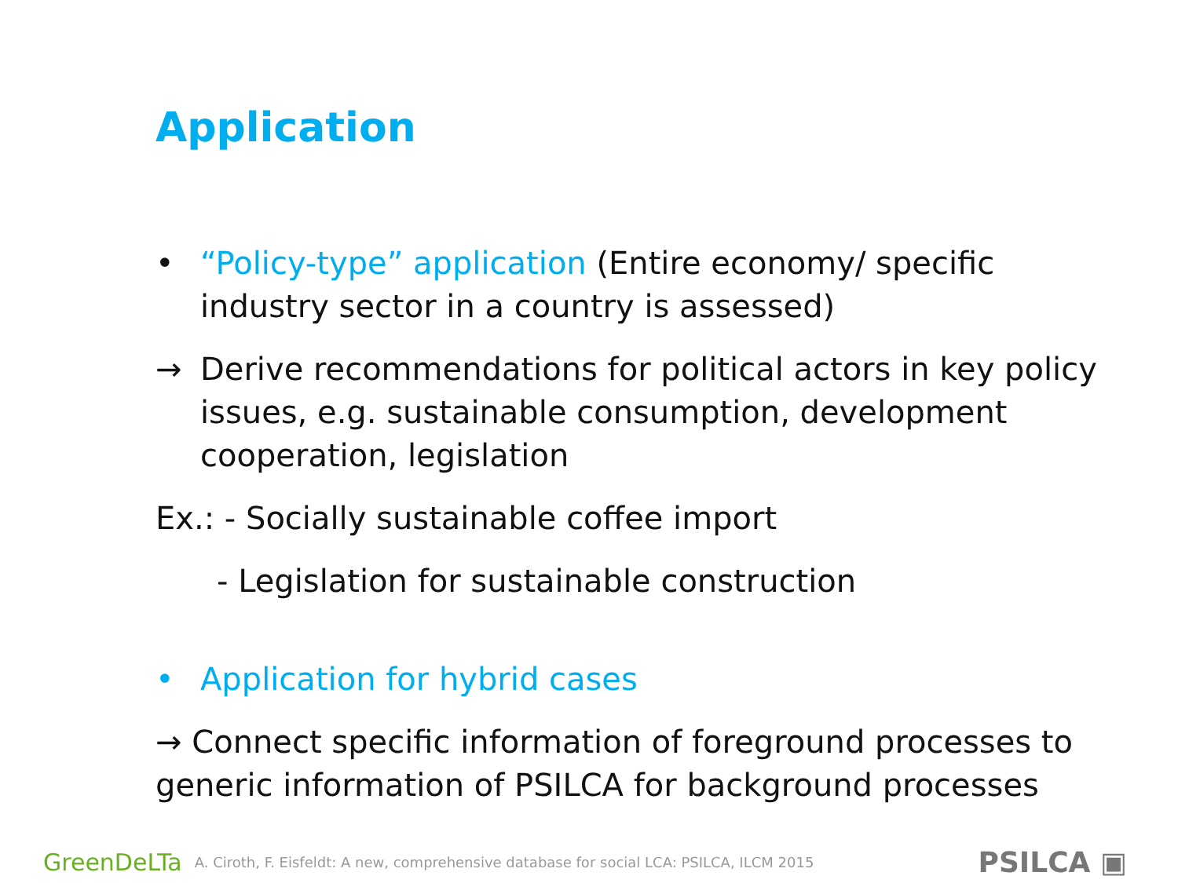Application
• “Policy-type” application (Entire economy/ specific industry sector in a country is assessed)
→ Derive recommendations for political actors in key policy issues, e.g. sustainable consumption, development cooperation, legislation
Ex.: - Socially sustainable coffee import
- Legislation for sustainable construction
• Application for hybrid cases
→ Connect specific information of foreground processes to generic information of PSILCA for background processes
GreenDeLTa A. Ciroth, F. Eisfeldt: A new, comprehensive database for social LCA: PSILCA, ILCM 2015 PSILCA ▣